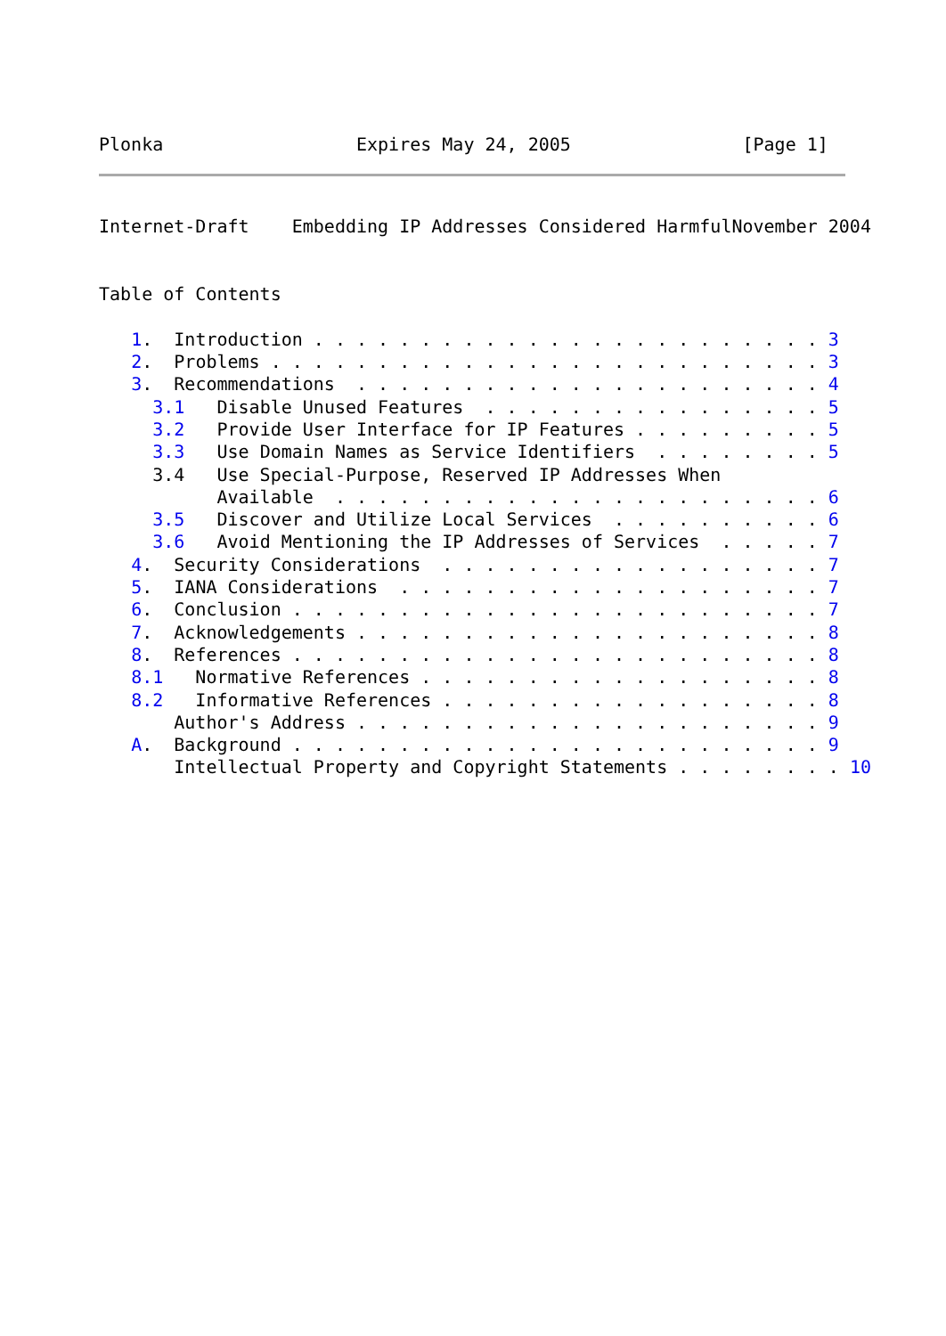Plonka                  Expires May 24, 2005                [Page 1]
Internet-Draft    Embedding IP Addresses Considered HarmfulNovember 2004


Table of Contents

   1.  Introduction . . . . . . . . . . . . . . . . . . . . . . . . 3
   2.  Problems . . . . . . . . . . . . . . . . . . . . . . . . . . 3
   3.  Recommendations  . . . . . . . . . . . . . . . . . . . . . . 4
     3.1   Disable Unused Features  . . . . . . . . . . . . . . . . 5
     3.2   Provide User Interface for IP Features . . . . . . . . . 5
     3.3   Use Domain Names as Service Identifiers  . . . . . . . . 5
     3.4   Use Special-Purpose, Reserved IP Addresses When
           Available  . . . . . . . . . . . . . . . . . . . . . . . 6
     3.5   Discover and Utilize Local Services  . . . . . . . . . . 6
     3.6   Avoid Mentioning the IP Addresses of Services  . . . . . 7
   4.  Security Considerations  . . . . . . . . . . . . . . . . . . 7
   5.  IANA Considerations  . . . . . . . . . . . . . . . . . . . . 7
   6.  Conclusion . . . . . . . . . . . . . . . . . . . . . . . . . 7
   7.  Acknowledgements . . . . . . . . . . . . . . . . . . . . . . 8
   8.  References . . . . . . . . . . . . . . . . . . . . . . . . . 8
   8.1   Normative References . . . . . . . . . . . . . . . . . . . 8
   8.2   Informative References . . . . . . . . . . . . . . . . . . 8
       Author's Address . . . . . . . . . . . . . . . . . . . . . . 9
   A.  Background . . . . . . . . . . . . . . . . . . . . . . . . . 9
       Intellectual Property and Copyright Statements . . . . . . . . 10